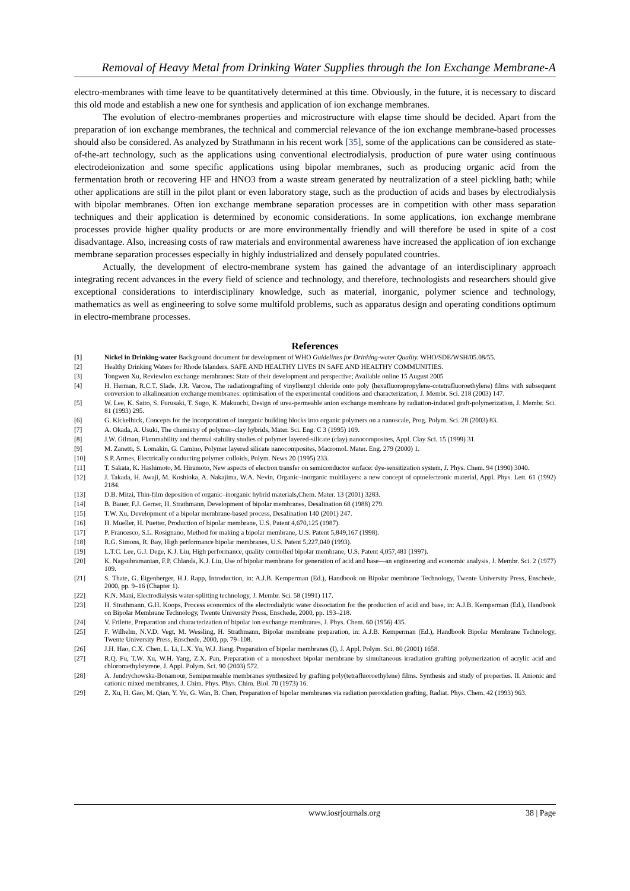Removal of Heavy Metal from Drinking Water Supplies through the Ion Exchange Membrane-A
electro-membranes with time leave to be quantitatively determined at this time. Obviously, in the future, it is necessary to discard this old mode and establish a new one for synthesis and application of ion exchange membranes.
The evolution of electro-membranes properties and microstructure with elapse time should be decided. Apart from the preparation of ion exchange membranes, the technical and commercial relevance of the ion exchange membrane-based processes should also be considered. As analyzed by Strathmann in his recent work [35], some of the applications can be considered as state-of-the-art technology, such as the applications using conventional electrodialysis, production of pure water using continuous electrodeionization and some specific applications using bipolar membranes, such as producing organic acid from the fermentation broth or recovering HF and HNO3 from a waste stream generated by neutralization of a steel pickling bath; while other applications are still in the pilot plant or even laboratory stage, such as the production of acids and bases by electrodialysis with bipolar membranes. Often ion exchange membrane separation processes are in competition with other mass separation techniques and their application is determined by economic considerations. In some applications, ion exchange membrane processes provide higher quality products or are more environmentally friendly and will therefore be used in spite of a cost disadvantage. Also, increasing costs of raw materials and environmental awareness have increased the application of ion exchange membrane separation processes especially in highly industrialized and densely populated countries.
Actually, the development of electro-membrane system has gained the advantage of an interdisciplinary approach integrating recent advances in the every field of science and technology, and therefore, technologists and researchers should give exceptional considerations to interdisciplinary knowledge, such as material, inorganic, polymer science and technology, mathematics as well as engineering to solve some multifold problems, such as apparatus design and operating conditions optimum in electro-membrane processes.
References
[1] Nickel in Drinking-water Background document for development of WHO Guidelines for Drinking-water Quality. WHO/SDE/WSH/05.08/55.
[2] Healthy Drinking Waters for Rhode Islanders. SAFE AND HEALTHY LIVES IN SAFE AND HEALTHY COMMUNITIES.
[3] Tongwen Xu, ReviewIon exchange membranes: State of their development and perspective; Available online 15 August 2005
[4] H. Herman, R.C.T. Slade, J.R. Varcoe, The radiationgrafting of vinylbenzyl chloride onto poly (hexafluoropropylene-cotetrafluoroethylene) films with subsequent conversion to alkalineanion exchange membranes: optimisation of the experimental conditions and characterization, J. Membr. Sci. 218 (2003) 147.
[5] W. Lee, K. Saito, S. Furusaki, T. Sugo, K. Makuuchi, Design of urea-permeable anion exchange membrane by radiation-induced graft-polymerization, J. Membr. Sci. 81 (1993) 295.
[6] G. Kickelbick, Concepts for the incorporation of inorganic building blocks into organic polymers on a nanoscale, Prog. Polym. Sci. 28 (2003) 83.
[7] A. Okada, A. Usuki, The chemistry of polymer–clay hybrids, Mater. Sci. Eng. C 3 (1995) 109.
[8] J.W. Gilman, Flammability and thermal stability studies of polymer layered-silicate (clay) nanocomposites, Appl. Clay Sci. 15 (1999) 31.
[9] M. Zanetti, S. Lomakin, G. Camino, Polymer layered silicate nanocomposites, Macromol. Mater. Eng. 279 (2000) 1.
[10] S.P. Armes, Electrically conducting polymer colloids, Polym. News 20 (1995) 233.
[11] T. Sakata, K. Hashimoto, M. Hiramoto, New aspects of electron transfer on semiconductor surface: dye-sensitization system, J. Phys. Chem. 94 (1990) 3040.
[12] J. Takada, H. Awaji, M. Koshioka, A. Nakajima, W.A. Nevin, Organic–inorganic multilayers: a new concept of optoelectronic material, Appl. Phys. Lett. 61 (1992) 2184.
[13] D.B. Mitzi, Thin-film deposition of organic–inorganic hybrid materials,Chem. Mater. 13 (2001) 3283.
[14] B. Bauer, F.J. Gerner, H. Strathmann, Development of bipolar membranes, Desalination 68 (1988) 279.
[15] T.W. Xu, Development of a bipolar membrane-based process, Desalination 140 (2001) 247.
[16] H. Mueller, H. Puetter, Production of bipolar membrane, U.S. Patent 4,670,125 (1987).
[17] P. Francesco, S.L. Rosignano, Method for making a bipolar membrane, U.S. Patent 5,849,167 (1998).
[18] R.G. Simons, R. Bay, High performance bipolar membranes, U.S. Patent 5,227,040 (1993).
[19] L.T.C. Lee, G.J. Dege, K.J. Liu, High performance, quality controlled bipolar membrane, U.S. Patent 4,057,481 (1997).
[20] K. Nagsubramanian, F.P. Chlanda, K.J. Liu, Use of bipolar membrane for generation of acid and base—an engineering and economic analysis, J. Membr. Sci. 2 (1977) 109.
[21] S. Thate, G. Eigenberger, H.J. Rapp, Introduction, in: A.J.B. Kemperman (Ed.), Handbook on Bipolar membrane Technology, Twente University Press, Enschede, 2000, pp. 9–16 (Chapter 1).
[22] K.N. Mani, Electrodialysis water-splitting technology, J. Membr. Sci. 58 (1991) 117.
[23] H. Strathmann, G.H. Koops, Process economics of the electrodialytic water dissociation for the production of acid and base, in: A.J.B. Kemperman (Ed.), Handbook on Bipolar Membrane Technology, Twente University Press, Enschede, 2000, pp. 193–218.
[24] V. Frilette, Preparation and characterization of bipolar ion exchange membranes, J. Phys. Chem. 60 (1956) 435.
[25] F. Wilhelm, N.V.D. Vegt, M. Wessling, H. Strathmann, Bipolar membrane preparation, in: A.J.B. Kemperman (Ed.), Handbook Bipolar Membrane Technology, Twente University Press, Enschede, 2000, pp. 79–108.
[26] J.H. Hao, C.X. Chen, L. Li, L.X. Yu, W.J. Jiang, Preparation of bipolar membranes (I), J. Appl. Polym. Sci. 80 (2001) 1658.
[27] R.Q. Fu, T.W. Xu, W.H. Yang, Z.X. Pan, Preparation of a monosheet bipolar membrane by simultaneous irradiation grafting polymerization of acrylic acid and chloromethylstyrene, J. Appl. Polym. Sci. 90 (2003) 572.
[28] A. Jendrychowska-Bonamour, Semipermeable membranes synthesized by grafting poly(tetrafluoroethylene) films. Synthesis and study of properties. II. Anionic and cationic mixed membranes, J. Chim. Phys. Phys. Chim. Biol. 70 (1973) 16.
[29] Z. Xu, H. Gao, M. Qian, Y. Yu, G. Wan, B. Chen, Preparation of bipolar membranes via radiation peroxidation grafting, Radiat. Phys. Chem. 42 (1993) 963.
www.iosrjournals.org 38 | Page